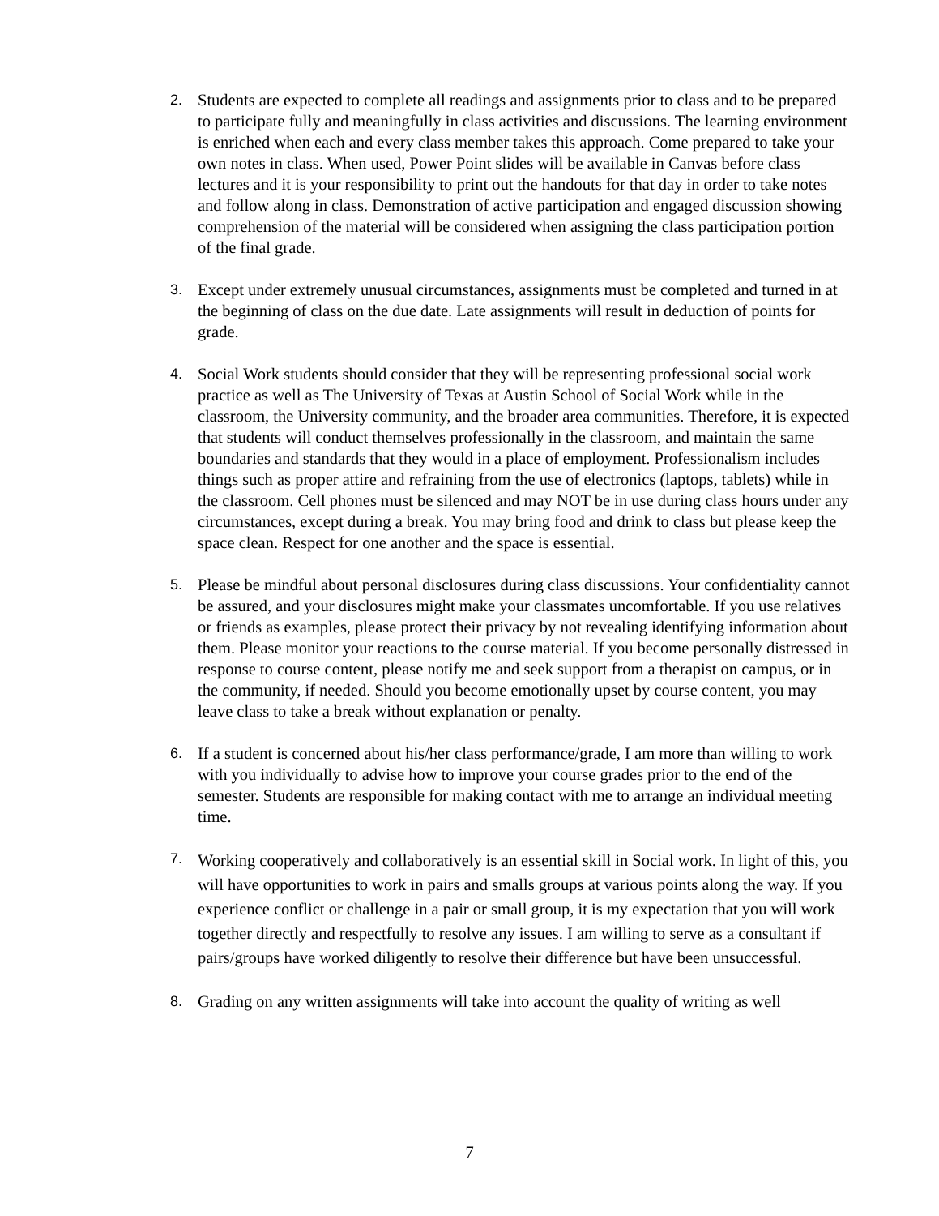2. Students are expected to complete all readings and assignments prior to class and to be prepared to participate fully and meaningfully in class activities and discussions. The learning environment is enriched when each and every class member takes this approach. Come prepared to take your own notes in class. When used, Power Point slides will be available in Canvas before class lectures and it is your responsibility to print out the handouts for that day in order to take notes and follow along in class. Demonstration of active participation and engaged discussion showing comprehension of the material will be considered when assigning the class participation portion of the final grade.
3. Except under extremely unusual circumstances, assignments must be completed and turned in at the beginning of class on the due date. Late assignments will result in deduction of points for grade.
4. Social Work students should consider that they will be representing professional social work practice as well as The University of Texas at Austin School of Social Work while in the classroom, the University community, and the broader area communities. Therefore, it is expected that students will conduct themselves professionally in the classroom, and maintain the same boundaries and standards that they would in a place of employment. Professionalism includes things such as proper attire and refraining from the use of electronics (laptops, tablets) while in the classroom. Cell phones must be silenced and may NOT be in use during class hours under any circumstances, except during a break. You may bring food and drink to class but please keep the space clean. Respect for one another and the space is essential.
5. Please be mindful about personal disclosures during class discussions. Your confidentiality cannot be assured, and your disclosures might make your classmates uncomfortable. If you use relatives or friends as examples, please protect their privacy by not revealing identifying information about them. Please monitor your reactions to the course material. If you become personally distressed in response to course content, please notify me and seek support from a therapist on campus, or in the community, if needed. Should you become emotionally upset by course content, you may leave class to take a break without explanation or penalty.
6. If a student is concerned about his/her class performance/grade, I am more than willing to work with you individually to advise how to improve your course grades prior to the end of the semester. Students are responsible for making contact with me to arrange an individual meeting time.
7.
Working cooperatively and collaboratively is an essential skill in Social work. In light of this, you will have opportunities to work in pairs and smalls groups at various points along the way. If you experience conflict or challenge in a pair or small group, it is my expectation that you will work together directly and respectfully to resolve any issues. I am willing to serve as a consultant if pairs/groups have worked diligently to resolve their difference but have been unsuccessful.
8. Grading on any written assignments will take into account the quality of writing as well
7